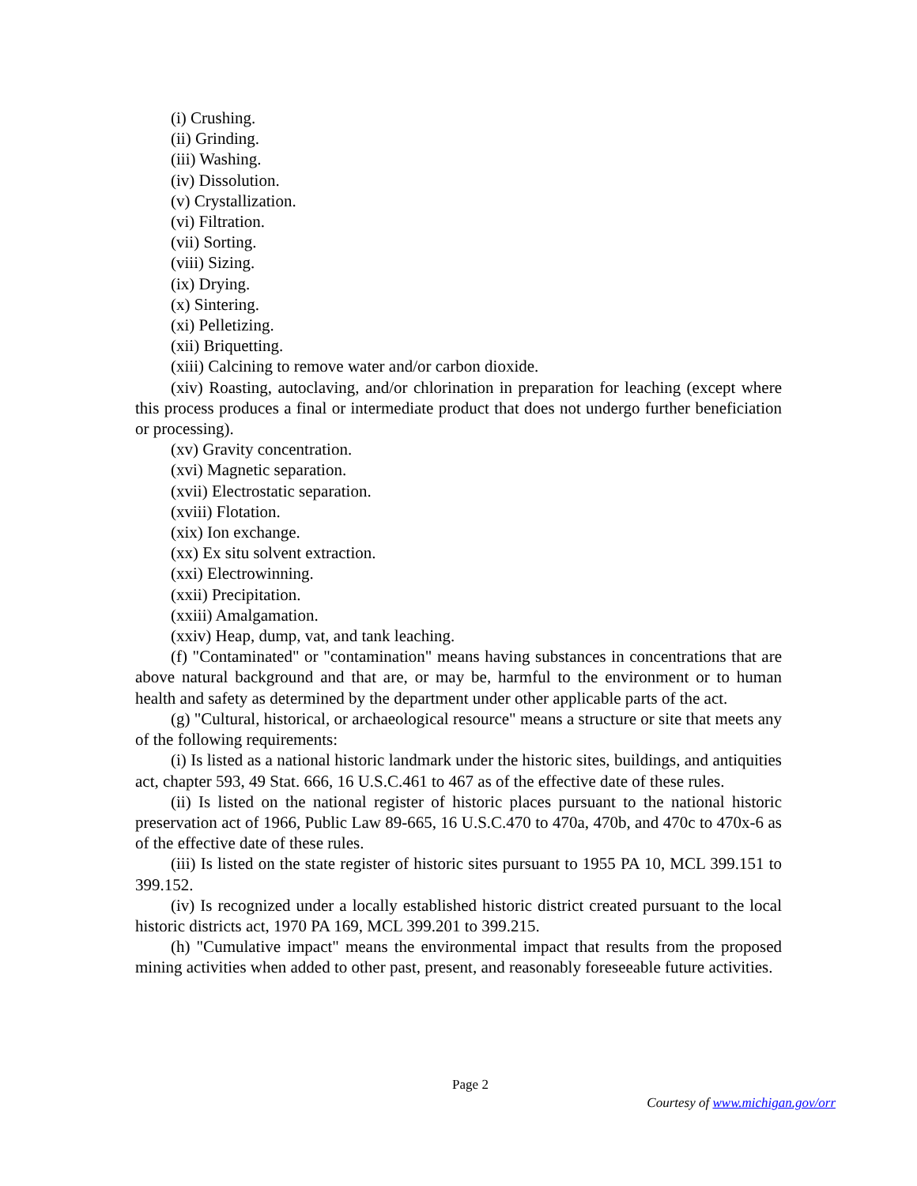(i) Crushing.
(ii) Grinding.
(iii) Washing.
(iv) Dissolution.
(v) Crystallization.
(vi) Filtration.
(vii) Sorting.
(viii) Sizing.
(ix) Drying.
(x) Sintering.
(xi) Pelletizing.
(xii) Briquetting.
(xiii) Calcining to remove water and/or carbon dioxide.
(xiv) Roasting, autoclaving, and/or chlorination in preparation for leaching (except where this process produces a final or intermediate product that does not undergo further beneficiation or processing).
(xv) Gravity concentration.
(xvi) Magnetic separation.
(xvii) Electrostatic separation.
(xviii) Flotation.
(xix) Ion exchange.
(xx) Ex situ solvent extraction.
(xxi) Electrowinning.
(xxii) Precipitation.
(xxiii) Amalgamation.
(xxiv) Heap, dump, vat, and tank leaching.
(f) "Contaminated" or "contamination" means having substances in concentrations that are above natural background and that are, or may be, harmful to the environment or to human health and safety as determined by the department under other applicable parts of the act.
(g) "Cultural, historical, or archaeological resource" means a structure or site that meets any of the following requirements:
(i) Is listed as a national historic landmark under the historic sites, buildings, and antiquities act, chapter 593, 49 Stat. 666, 16 U.S.C.461 to 467 as of the effective date of these rules.
(ii) Is listed on the national register of historic places pursuant to the national historic preservation act of 1966, Public Law 89-665, 16 U.S.C.470 to 470a, 470b, and 470c to 470x-6 as of the effective date of these rules.
(iii) Is listed on the state register of historic sites pursuant to 1955 PA 10, MCL 399.151 to 399.152.
(iv) Is recognized under a locally established historic district created pursuant to the local historic districts act, 1970 PA 169, MCL 399.201 to 399.215.
(h) "Cumulative impact" means the environmental impact that results from the proposed mining activities when added to other past, present, and reasonably foreseeable future activities.
Page 2
Courtesy of www.michigan.gov/orr